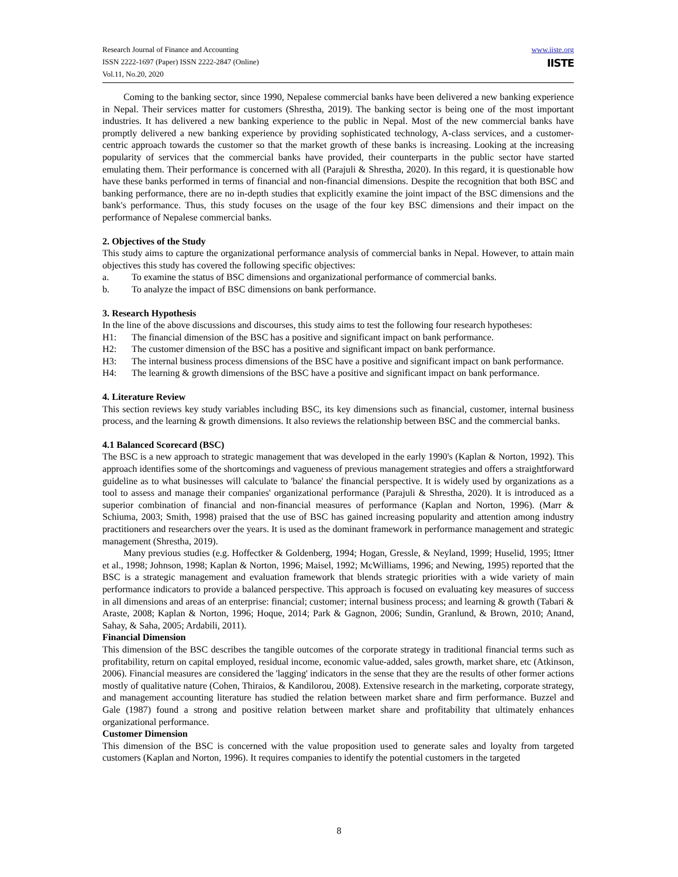Research Journal of Finance and Accounting
ISSN 2222-1697 (Paper) ISSN 2222-2847 (Online)
Vol.11, No.20, 2020
www.iiste.org
IISTE
Coming to the banking sector, since 1990, Nepalese commercial banks have been delivered a new banking experience in Nepal. Their services matter for customers (Shrestha, 2019). The banking sector is being one of the most important industries. It has delivered a new banking experience to the public in Nepal. Most of the new commercial banks have promptly delivered a new banking experience by providing sophisticated technology, A-class services, and a customer-centric approach towards the customer so that the market growth of these banks is increasing. Looking at the increasing popularity of services that the commercial banks have provided, their counterparts in the public sector have started emulating them. Their performance is concerned with all (Parajuli & Shrestha, 2020). In this regard, it is questionable how have these banks performed in terms of financial and non-financial dimensions. Despite the recognition that both BSC and banking performance, there are no in-depth studies that explicitly examine the joint impact of the BSC dimensions and the bank's performance. Thus, this study focuses on the usage of the four key BSC dimensions and their impact on the performance of Nepalese commercial banks.
2. Objectives of the Study
This study aims to capture the organizational performance analysis of commercial banks in Nepal. However, to attain main objectives this study has covered the following specific objectives:
a. To examine the status of BSC dimensions and organizational performance of commercial banks.
b. To analyze the impact of BSC dimensions on bank performance.
3. Research Hypothesis
In the line of the above discussions and discourses, this study aims to test the following four research hypotheses:
H1: The financial dimension of the BSC has a positive and significant impact on bank performance.
H2: The customer dimension of the BSC has a positive and significant impact on bank performance.
H3: The internal business process dimensions of the BSC have a positive and significant impact on bank performance.
H4: The learning & growth dimensions of the BSC have a positive and significant impact on bank performance.
4. Literature Review
This section reviews key study variables including BSC, its key dimensions such as financial, customer, internal business process, and the learning & growth dimensions. It also reviews the relationship between BSC and the commercial banks.
4.1 Balanced Scorecard (BSC)
The BSC is a new approach to strategic management that was developed in the early 1990's (Kaplan & Norton, 1992). This approach identifies some of the shortcomings and vagueness of previous management strategies and offers a straightforward guideline as to what businesses will calculate to 'balance' the financial perspective. It is widely used by organizations as a tool to assess and manage their companies' organizational performance (Parajuli & Shrestha, 2020). It is introduced as a superior combination of financial and non-financial measures of performance (Kaplan and Norton, 1996). (Marr & Schiuma, 2003; Smith, 1998) praised that the use of BSC has gained increasing popularity and attention among industry practitioners and researchers over the years. It is used as the dominant framework in performance management and strategic management (Shrestha, 2019).
Many previous studies (e.g. Hoffectker & Goldenberg, 1994; Hogan, Gressle, & Neyland, 1999; Huselid, 1995; Ittner et al., 1998; Johnson, 1998; Kaplan & Norton, 1996; Maisel, 1992; McWilliams, 1996; and Newing, 1995) reported that the BSC is a strategic management and evaluation framework that blends strategic priorities with a wide variety of main performance indicators to provide a balanced perspective. This approach is focused on evaluating key measures of success in all dimensions and areas of an enterprise: financial; customer; internal business process; and learning & growth (Tabari & Araste, 2008; Kaplan & Norton, 1996; Hoque, 2014; Park & Gagnon, 2006; Sundin, Granlund, & Brown, 2010; Anand, Sahay, & Saha, 2005; Ardabili, 2011).
Financial Dimension
This dimension of the BSC describes the tangible outcomes of the corporate strategy in traditional financial terms such as profitability, return on capital employed, residual income, economic value-added, sales growth, market share, etc (Atkinson, 2006). Financial measures are considered the 'lagging' indicators in the sense that they are the results of other former actions mostly of qualitative nature (Cohen, Thiraios, & Kandilorou, 2008). Extensive research in the marketing, corporate strategy, and management accounting literature has studied the relation between market share and firm performance. Buzzel and Gale (1987) found a strong and positive relation between market share and profitability that ultimately enhances organizational performance.
Customer Dimension
This dimension of the BSC is concerned with the value proposition used to generate sales and loyalty from targeted customers (Kaplan and Norton, 1996). It requires companies to identify the potential customers in the targeted
8